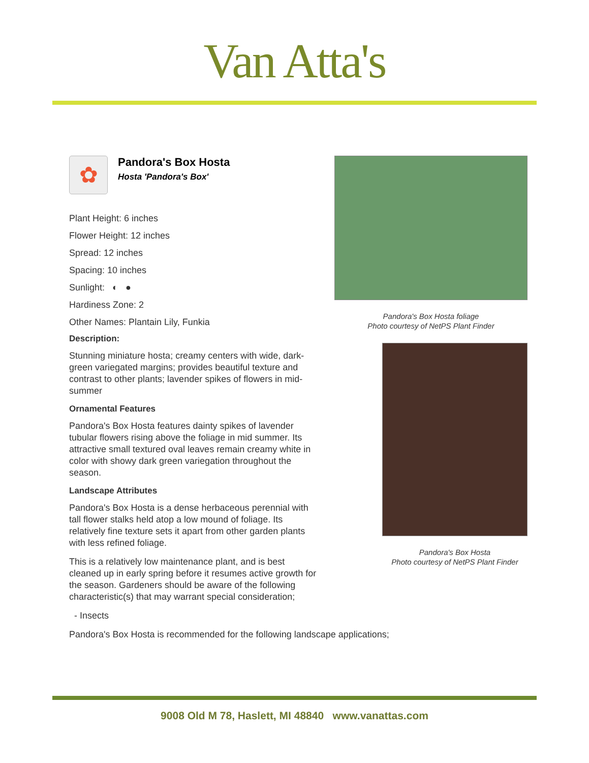Van Atta's
✿
Pandora's Box Hosta
Hosta 'Pandora's Box'
Plant Height: 6 inches
Flower Height: 12 inches
Spread: 12 inches
Spacing: 10 inches
Sunlight: ◐ ●
Hardiness Zone: 2
Other Names: Plantain Lily, Funkia
Description:
Stunning miniature hosta; creamy centers with wide, dark-green variegated margins; provides beautiful texture and contrast to other plants; lavender spikes of flowers in mid-summer
Ornamental Features
Pandora's Box Hosta features dainty spikes of lavender tubular flowers rising above the foliage in mid summer. Its attractive small textured oval leaves remain creamy white in color with showy dark green variegation throughout the season.
Landscape Attributes
Pandora's Box Hosta is a dense herbaceous perennial with tall flower stalks held atop a low mound of foliage. Its relatively fine texture sets it apart from other garden plants with less refined foliage.
This is a relatively low maintenance plant, and is best cleaned up in early spring before it resumes active growth for the season. Gardeners should be aware of the following characteristic(s) that may warrant special consideration;
- Insects
Pandora's Box Hosta is recommended for the following landscape applications;
Pandora's Box Hosta foliage
Photo courtesy of NetPS Plant Finder
Pandora's Box Hosta
Photo courtesy of NetPS Plant Finder
9008 Old M 78, Haslett, MI 48840 www.vanattas.com